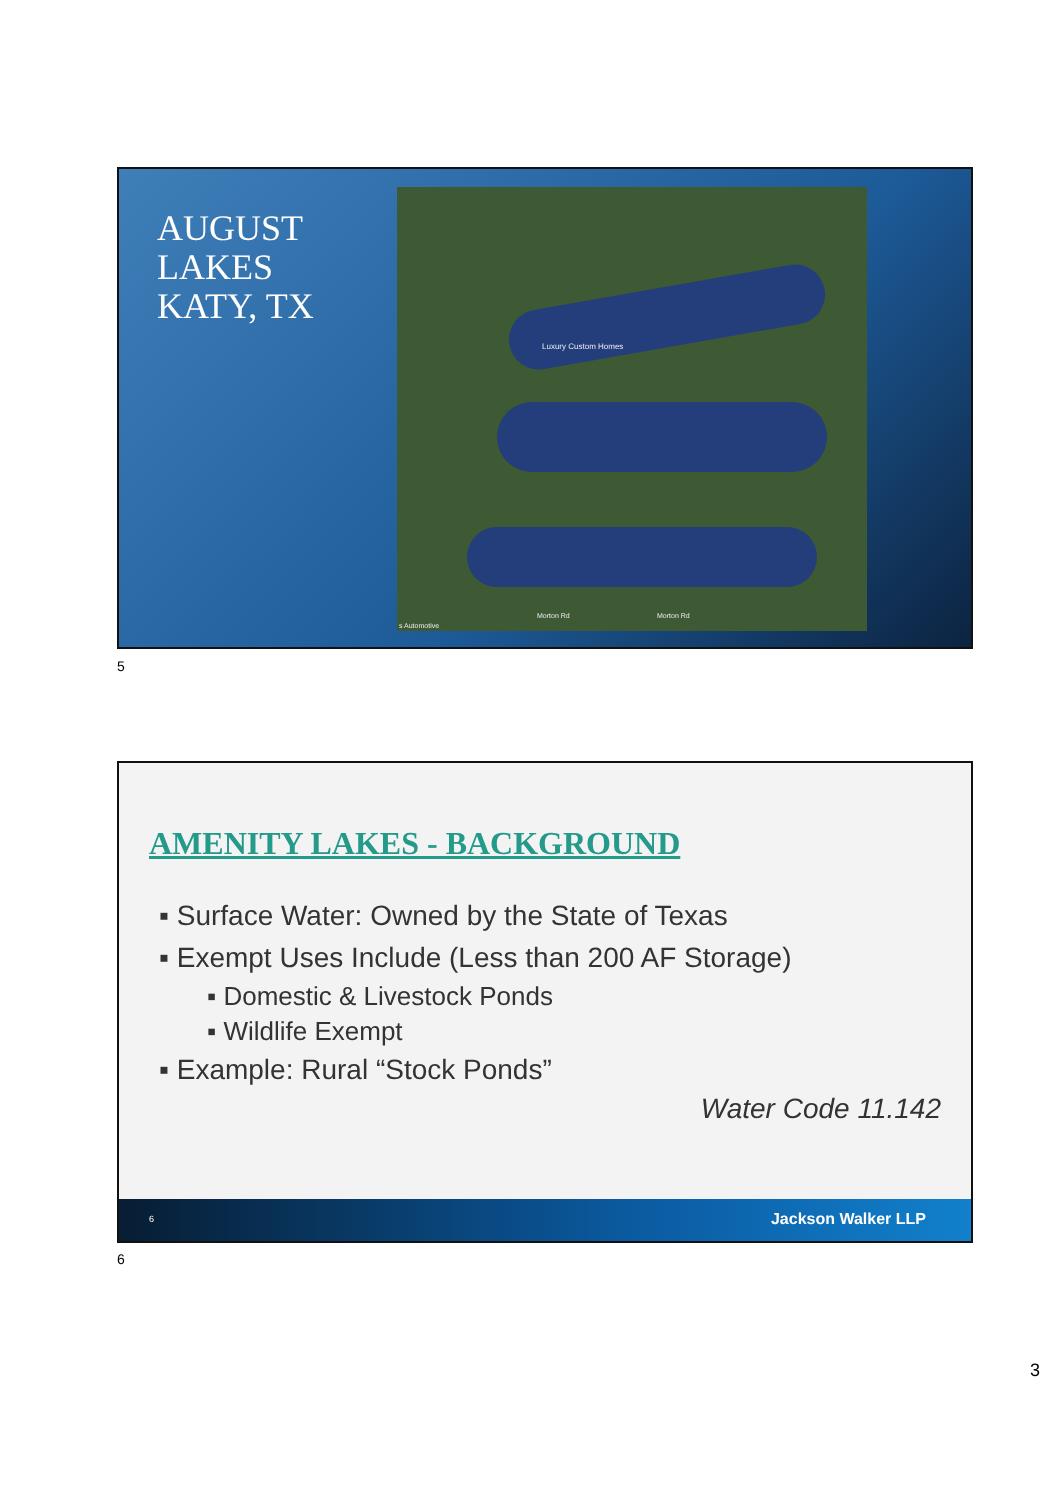AUGUST
LAKES
KATY, TX
Luxury Custom Homes
Morton Rd Morton Rd
s Automotive
5
AMENITY LAKES - BACKGROUND
▪ Surface Water: Owned by the State of Texas
▪ Exempt Uses Include (Less than 200 AF Storage)
▪ Domestic & Livestock Ponds
▪ Wildlife Exempt
▪ Example: Rural “Stock Ponds”
Water Code 11.142
6 Jackson Walker LLP
6
3